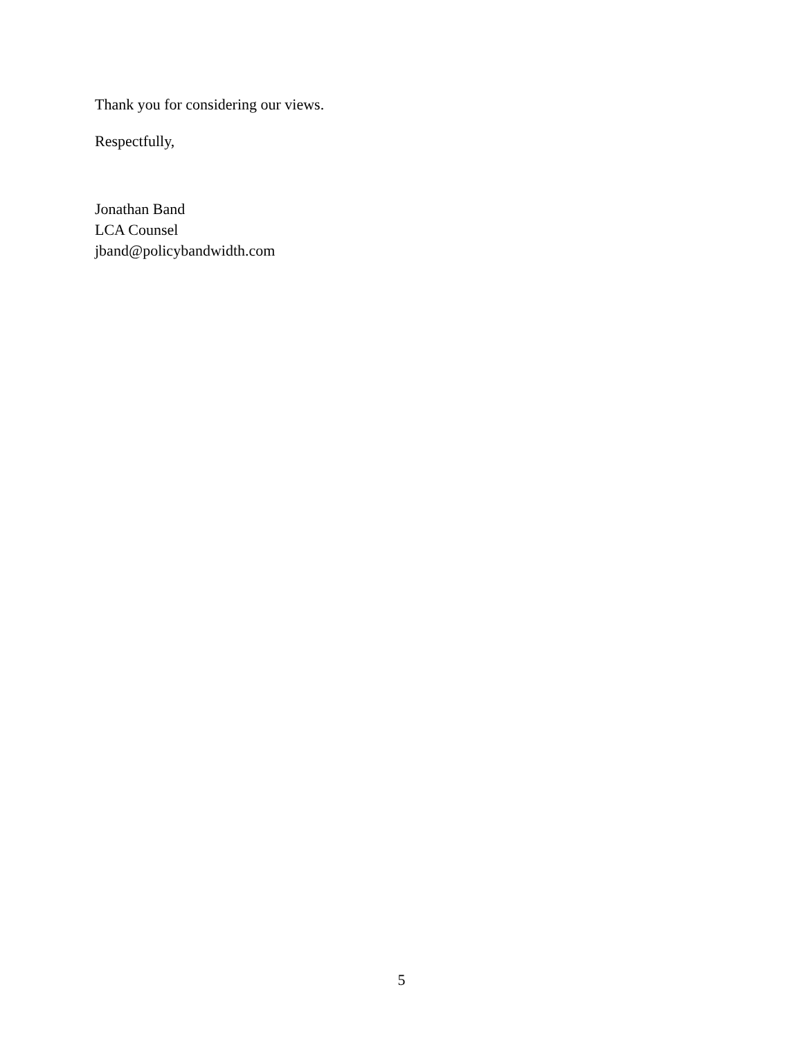Thank you for considering our views.
Respectfully,
Jonathan Band
LCA Counsel
jband@policybandwidth.com
5